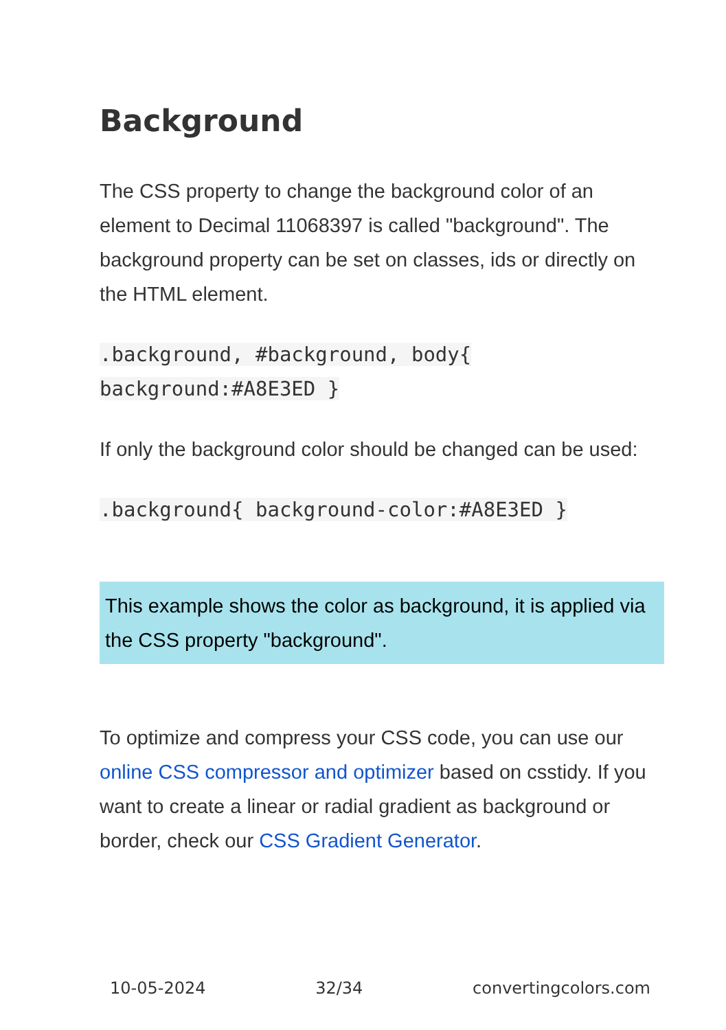Background
The CSS property to change the background color of an element to Decimal 11068397 is called "background". The background property can be set on classes, ids or directly on the HTML element.
.background, #background, body{
background:#A8E3ED }
If only the background color should be changed can be used:
.background{ background-color:#A8E3ED }
This example shows the color as background, it is applied via the CSS property "background".
To optimize and compress your CSS code, you can use our online CSS compressor and optimizer based on csstidy. If you want to create a linear or radial gradient as background or border, check our CSS Gradient Generator.
10-05-2024 32/34 convertingcolors.com